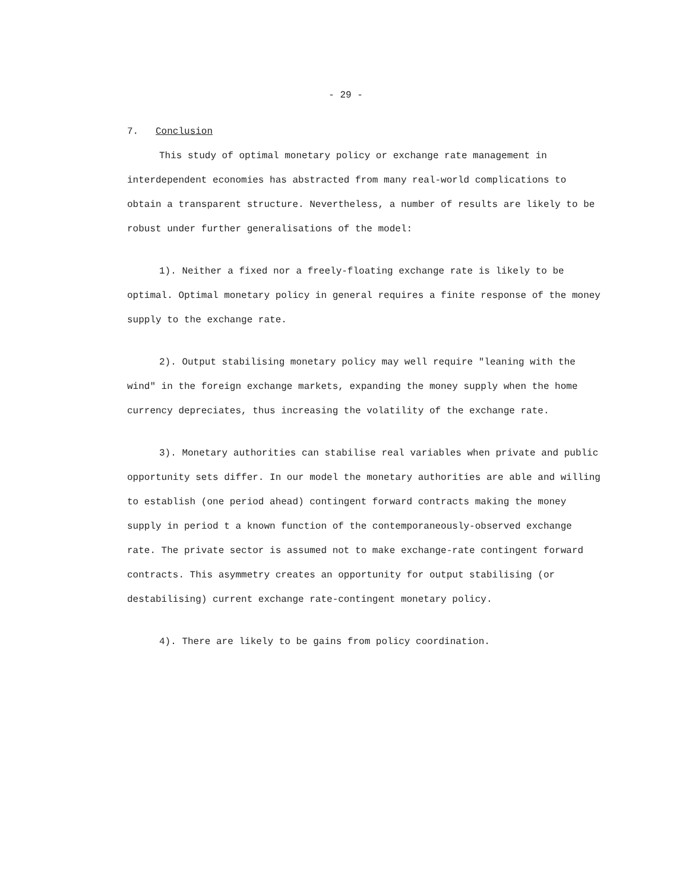- 29 -
7. Conclusion
This study of optimal monetary policy or exchange rate management in interdependent economies has abstracted from many real-world complications to obtain a transparent structure. Nevertheless, a number of results are likely to be robust under further generalisations of the model:
1). Neither a fixed nor a freely-floating exchange rate is likely to be optimal. Optimal monetary policy in general requires a finite response of the money supply to the exchange rate.
2). Output stabilising monetary policy may well require "leaning with the wind" in the foreign exchange markets, expanding the money supply when the home currency depreciates, thus increasing the volatility of the exchange rate.
3). Monetary authorities can stabilise real variables when private and public opportunity sets differ. In our model the monetary authorities are able and willing to establish (one period ahead) contingent forward contracts making the money supply in period t a known function of the contemporaneously-observed exchange rate. The private sector is assumed not to make exchange-rate contingent forward contracts. This asymmetry creates an opportunity for output stabilising (or destabilising) current exchange rate-contingent monetary policy.
4). There are likely to be gains from policy coordination.